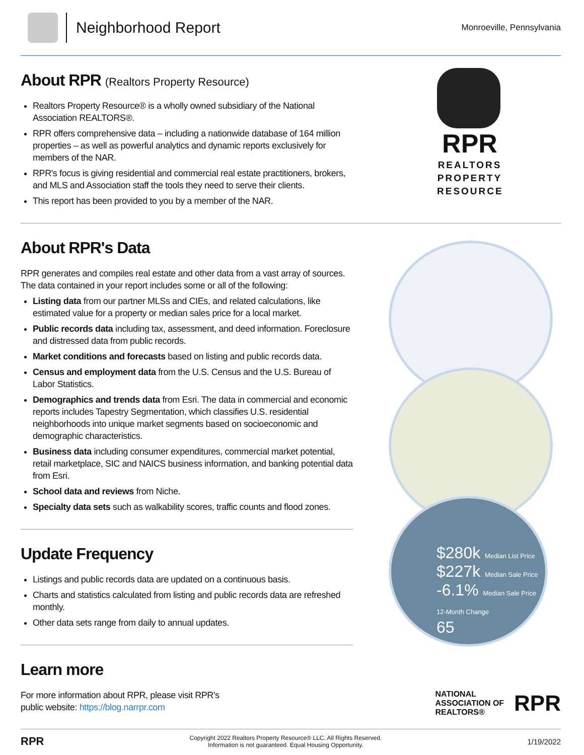Neighborhood Report
Monroeville, Pennsylvania
About RPR (Realtors Property Resource)
Realtors Property Resource® is a wholly owned subsidiary of the National Association REALTORS®.
RPR offers comprehensive data – including a nationwide database of 164 million properties – as well as powerful analytics and dynamic reports exclusively for members of the NAR.
RPR's focus is giving residential and commercial real estate practitioners, brokers, and MLS and Association staff the tools they need to serve their clients.
This report has been provided to you by a member of the NAR.
About RPR's Data
RPR generates and compiles real estate and other data from a vast array of sources. The data contained in your report includes some or all of the following:
Listing data from our partner MLSs and CIEs, and related calculations, like estimated value for a property or median sales price for a local market.
Public records data including tax, assessment, and deed information. Foreclosure and distressed data from public records.
Market conditions and forecasts based on listing and public records data.
Census and employment data from the U.S. Census and the U.S. Bureau of Labor Statistics.
Demographics and trends data from Esri. The data in commercial and economic reports includes Tapestry Segmentation, which classifies U.S. residential neighborhoods into unique market segments based on socioeconomic and demographic characteristics.
Business data including consumer expenditures, commercial market potential, retail marketplace, SIC and NAICS business information, and banking potential data from Esri.
School data and reviews from Niche.
Specialty data sets such as walkability scores, traffic counts and flood zones.
Update Frequency
Listings and public records data are updated on a continuous basis.
Charts and statistics calculated from listing and public records data are refreshed monthly.
Other data sets range from daily to annual updates.
Learn more
For more information about RPR, please visit RPR's
public website: https://blog.narrpr.com
NATIONAL
ASSOCIATION OF
REALTORS®
RPR
RPR
Copyright 2022 Realtors Property Resource® LLC. All Rights Reserved.
Information is not guaranteed. Equal Housing Opportunity.
1/19/2022
RPR
REALTORS
PROPERTY
RESOURCE
$280k Median List Price
$227k Median Sale Price
-6.1% Median Sale Price 12-Month Change
65